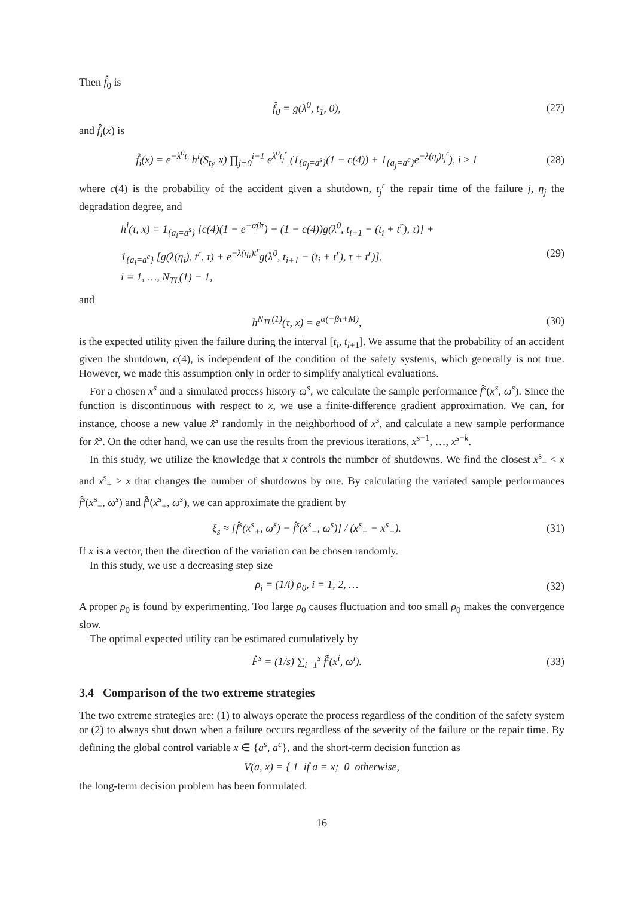Then f̂<sub>0</sub> is
f̂<sub>0</sub> = g(λ<sup>0</sup>, t<sub>1</sub>, 0), (27)
and f̂<sub>i</sub>(x) is
f̂<sub>i</sub>(x) = e<sup>−λ<sup>0</sup>t<sub>i</sub></sup> h<sup>i</sup>(S<sub>t<sub>i</sub></sub>, x) ∏<sub>j=0</sub><sup>i−1</sup> e<sup>λ<sup>0</sup>t<sub>j</sub><sup>r</sup></sup> (1<sub>{a<sub>j</sub>=a<sup>s</sup>}</sub>(1 − c(4)) + 1<sub>{a<sub>j</sub>=a<sup>c</sup>}</sub>e<sup>−λ(η<sub>j</sub>)t<sub>j</sub><sup>r</sup></sup>), i ≥ 1
(28)
where c(4) is the probability of the accident given a shutdown, t<sub>j</sub><sup>r</sup> the repair time of the failure j, η<sub>j</sub> the degradation degree, and
h<sup>i</sup>(τ, x) = 1<sub>{a<sub>i</sub>=a<sup>s</sup>}</sub> [c(4)(1 − e<sup>−αβτ</sup>) + (1 − c(4))g(λ<sup>0</sup>, t<sub>i+1</sub> − (t<sub>i</sub> + t<sup>r</sup>), τ)] +
1<sub>{a<sub>i</sub>=a<sup>c</sup>}</sub> [g(λ(η<sub>i</sub>), t<sup>r</sup>, τ) + e<sup>−λ(η<sub>i</sub>)t<sup>r</sup></sup>g(λ<sup>0</sup>, t<sub>i+1</sub> − (t<sub>i</sub> + t<sup>r</sup>), τ + t<sup>r</sup>)],
i = 1, …, N<sub>TL</sub>(1) − 1,
(29)
and
h<sup>N<sub>TL</sub>(1)</sup>(τ, x) = e<sup>α(−βτ+M)</sup>, (30)
is the expected utility given the failure during the interval [t<sub>i</sub>, t<sub>i+1</sub>]. We assume that the probability of an accident given the shutdown, c(4), is independent of the condition of the safety systems, which generally is not true. However, we made this assumption only in order to simplify analytical evaluations.
For a chosen x<sup>s</sup> and a simulated process history ω<sup>s</sup>, we calculate the sample performance f̂<sup>s</sup>(x<sup>s</sup>, ω<sup>s</sup>). Since the function is discontinuous with respect to x, we use a finite-difference gradient approximation. We can, for instance, choose a new value x̂<sup>s</sup> randomly in the neighborhood of x<sup>s</sup>, and calculate a new sample performance for x̂<sup>s</sup>. On the other hand, we can use the results from the previous iterations, x<sup>s−1</sup>, …, x<sup>s−k</sup>.
In this study, we utilize the knowledge that x controls the number of shutdowns. We find the closest x<sup>s</sup><sub>−</sub> < x and x<sup>s</sup><sub>+</sub> > x that changes the number of shutdowns by one. By calculating the variated sample performances f̂<sup>s</sup>(x<sup>s</sup><sub>−</sub>, ω<sup>s</sup>) and f̂<sup>s</sup>(x<sup>s</sup><sub>+</sub>, ω<sup>s</sup>), we can approximate the gradient by
ξ<sub>s</sub> ≈ [f̂<sup>s</sup>(x<sup>s</sup><sub>+</sub>, ω<sup>s</sup>) − f̂<sup>s</sup>(x<sup>s</sup><sub>−</sub>, ω<sup>s</sup>)] / (x<sup>s</sup><sub>+</sub> − x<sup>s</sup><sub>−</sub>).
(31)
If x is a vector, then the direction of the variation can be chosen randomly.
In this study, we use a decreasing step size
ρ<sub>i</sub> = (1/i) ρ<sub>0</sub>, i = 1, 2, … (32)
A proper ρ<sub>0</sub> is found by experimenting. Too large ρ<sub>0</sub> causes fluctuation and too small ρ<sub>0</sub> makes the convergence slow.
The optimal expected utility can be estimated cumulatively by
F̂<sup>s</sup> = (1/s) ∑<sub>i=1</sub><sup>s</sup> f̂<sup>i</sup>(x<sup>i</sup>, ω<sup>i</sup>). (33)
3.4 Comparison of the two extreme strategies
The two extreme strategies are: (1) to always operate the process regardless of the condition of the safety system or (2) to always shut down when a failure occurs regardless of the severity of the failure or the repair time. By defining the global control variable x ∈ {a<sup>s</sup>, a<sup>c</sup>}, and the short-term decision function as
V(a, x) = { 1 if a = x; 0 otherwise,
the long-term decision problem has been formulated.
16